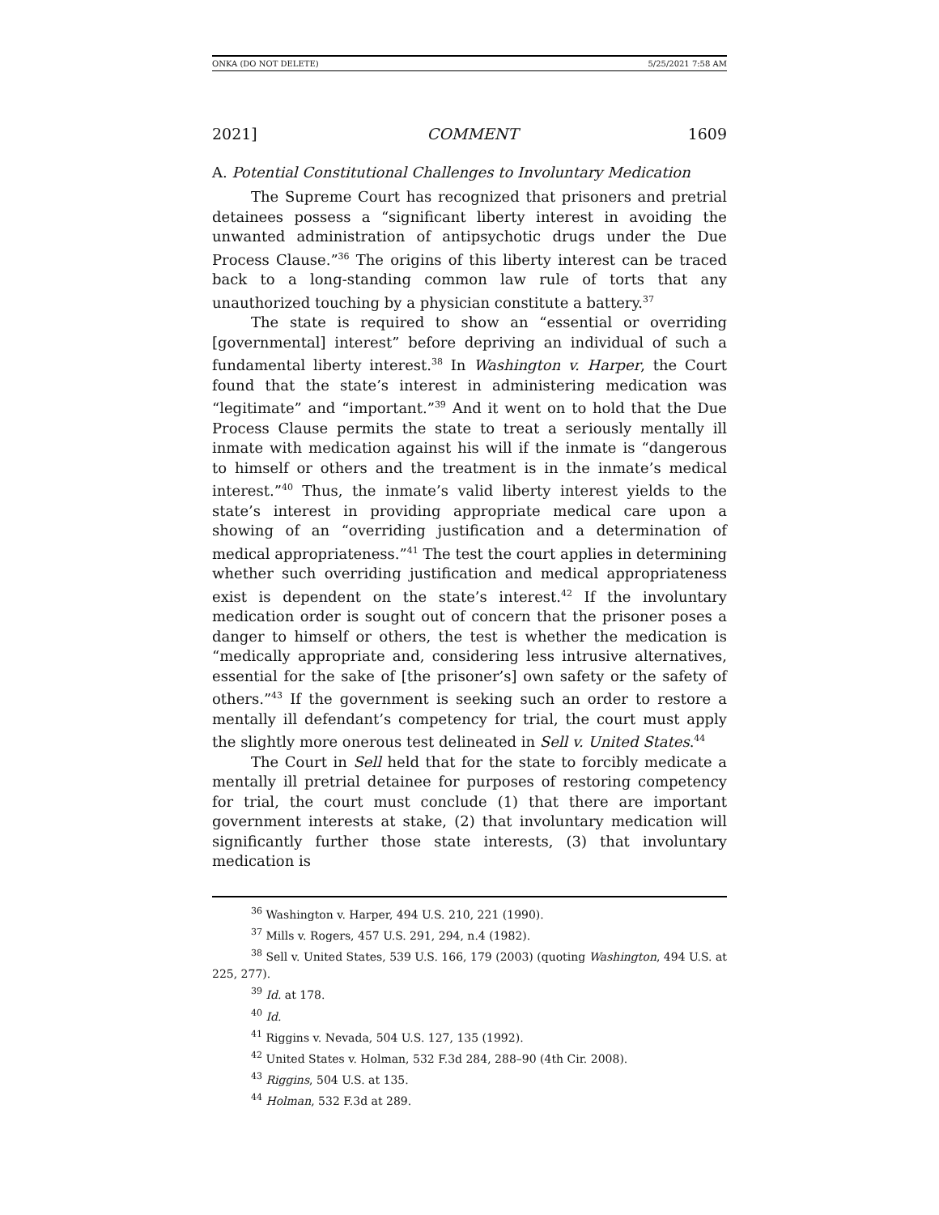ONKA (DO NOT DELETE) 5/25/2021 7:58 AM
2021] COMMENT 1609
A. Potential Constitutional Challenges to Involuntary Medication
The Supreme Court has recognized that prisoners and pretrial detainees possess a “significant liberty interest in avoiding the unwanted administration of antipsychotic drugs under the Due Process Clause.”<sup>36</sup> The origins of this liberty interest can be traced back to a long-standing common law rule of torts that any unauthorized touching by a physician constitute a battery.<sup>37</sup>
The state is required to show an “essential or overriding [governmental] interest” before depriving an individual of such a fundamental liberty interest.<sup>38</sup> In Washington v. Harper, the Court found that the state’s interest in administering medication was “legitimate” and “important.”<sup>39</sup> And it went on to hold that the Due Process Clause permits the state to treat a seriously mentally ill inmate with medication against his will if the inmate is “dangerous to himself or others and the treatment is in the inmate’s medical interest.”<sup>40</sup> Thus, the inmate’s valid liberty interest yields to the state’s interest in providing appropriate medical care upon a showing of an “overriding justification and a determination of medical appropriateness.”<sup>41</sup> The test the court applies in determining whether such overriding justification and medical appropriateness exist is dependent on the state’s interest.<sup>42</sup> If the involuntary medication order is sought out of concern that the prisoner poses a danger to himself or others, the test is whether the medication is “medically appropriate and, considering less intrusive alternatives, essential for the sake of [the prisoner’s] own safety or the safety of others.”<sup>43</sup> If the government is seeking such an order to restore a mentally ill defendant’s competency for trial, the court must apply the slightly more onerous test delineated in Sell v. United States.<sup>44</sup>
The Court in Sell held that for the state to forcibly medicate a mentally ill pretrial detainee for purposes of restoring competency for trial, the court must conclude (1) that there are important government interests at stake, (2) that involuntary medication will significantly further those state interests, (3) that involuntary medication is
<sup>36</sup> Washington v. Harper, 494 U.S. 210, 221 (1990).
<sup>37</sup> Mills v. Rogers, 457 U.S. 291, 294, n.4 (1982).
<sup>38</sup> Sell v. United States, 539 U.S. 166, 179 (2003) (quoting Washington, 494 U.S. at 225, 277).
<sup>39</sup> Id. at 178.
<sup>40</sup> Id.
<sup>41</sup> Riggins v. Nevada, 504 U.S. 127, 135 (1992).
<sup>42</sup> United States v. Holman, 532 F.3d 284, 288–90 (4th Cir. 2008).
<sup>43</sup> Riggins, 504 U.S. at 135.
<sup>44</sup> Holman, 532 F.3d at 289.